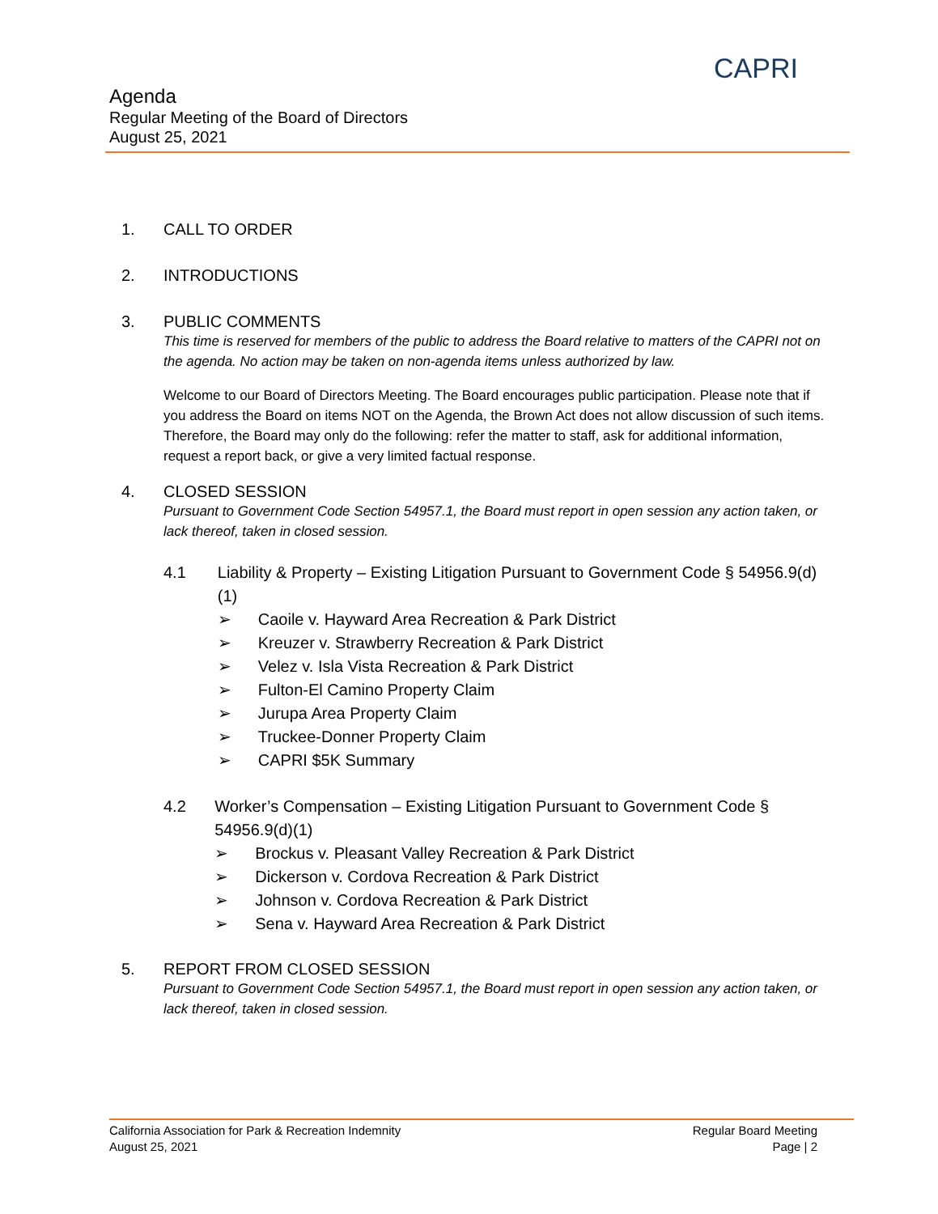CAPRI
Agenda
Regular Meeting of the Board of Directors
August 25, 2021
1. CALL TO ORDER
2. INTRODUCTIONS
3. PUBLIC COMMENTS
This time is reserved for members of the public to address the Board relative to matters of the CAPRI not on the agenda. No action may be taken on non-agenda items unless authorized by law.
Welcome to our Board of Directors Meeting. The Board encourages public participation. Please note that if you address the Board on items NOT on the Agenda, the Brown Act does not allow discussion of such items. Therefore, the Board may only do the following: refer the matter to staff, ask for additional information, request a report back, or give a very limited factual response.
4. CLOSED SESSION
Pursuant to Government Code Section 54957.1, the Board must report in open session any action taken, or lack thereof, taken in closed session.
4.1 Liability & Property – Existing Litigation Pursuant to Government Code § 54956.9(d)(1)
➢ Caoile v. Hayward Area Recreation & Park District
➢ Kreuzer v. Strawberry Recreation & Park District
➢ Velez v. Isla Vista Recreation & Park District
➢ Fulton-El Camino Property Claim
➢ Jurupa Area Property Claim
➢ Truckee-Donner Property Claim
➢ CAPRI $5K Summary
4.2 Worker’s Compensation – Existing Litigation Pursuant to Government Code § 54956.9(d)(1)
➢ Brockus v. Pleasant Valley Recreation & Park District
➢ Dickerson v. Cordova Recreation & Park District
➢ Johnson v. Cordova Recreation & Park District
➢ Sena v. Hayward Area Recreation & Park District
5. REPORT FROM CLOSED SESSION
Pursuant to Government Code Section 54957.1, the Board must report in open session any action taken, or lack thereof, taken in closed session.
California Association for Park & Recreation Indemnity
August 25, 2021
Regular Board Meeting
Page | 2